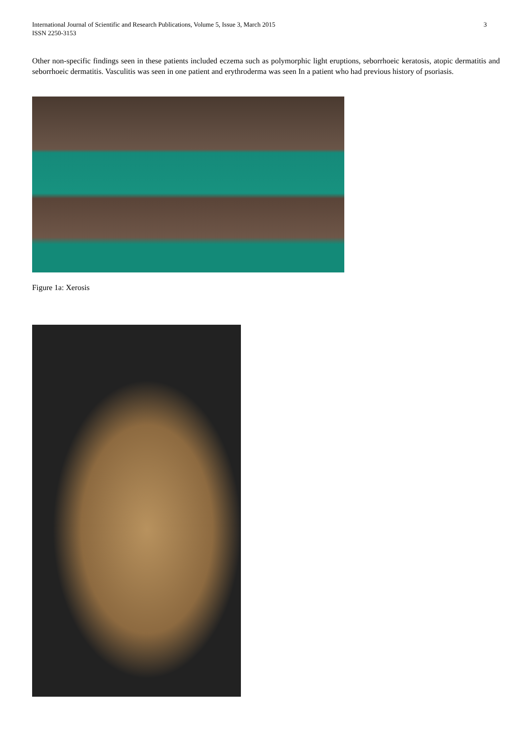3 International Journal of Scientific and Research Publications, Volume 5, Issue 3, March 2015
ISSN 2250-3153
Other non-specific findings seen in these patients included eczema such as polymorphic light eruptions, seborrhoeic keratosis, atopic dermatitis and seborrhoeic dermatitis. Vasculitis was seen in one patient and erythroderma was seen In a patient who had previous history of psoriasis.
Figure 1a: Xerosis